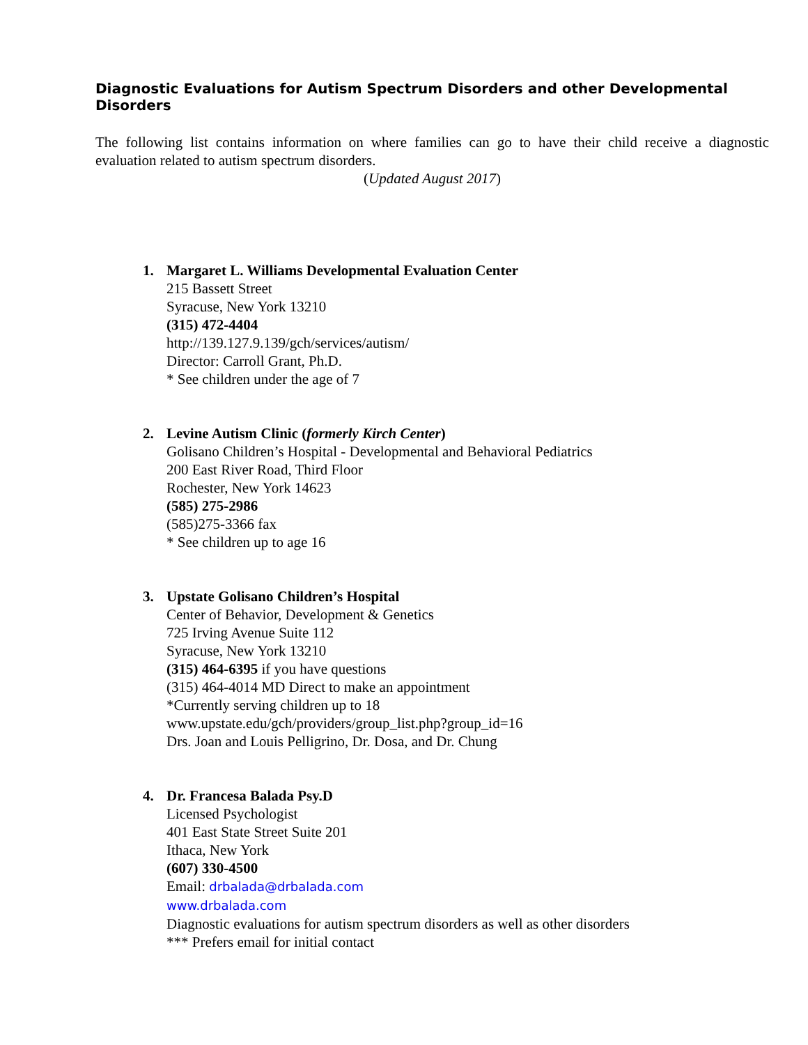Diagnostic Evaluations for Autism Spectrum Disorders and other Developmental Disorders
The following list contains information on where families can go to have their child receive a diagnostic evaluation related to autism spectrum disorders.
(Updated August 2017)
1. Margaret L. Williams Developmental Evaluation Center
215 Bassett Street
Syracuse, New York 13210
(315) 472-4404
http://139.127.9.139/gch/services/autism/
Director: Carroll Grant, Ph.D.
* See children under the age of 7
2. Levine Autism Clinic (formerly Kirch Center)
Golisano Children’s Hospital - Developmental and Behavioral Pediatrics
200 East River Road, Third Floor
Rochester, New York 14623
(585) 275-2986
(585)275-3366 fax
* See children up to age 16
3. Upstate Golisano Children’s Hospital
Center of Behavior, Development & Genetics
725 Irving Avenue Suite 112
Syracuse, New York 13210
(315) 464-6395 if you have questions
(315) 464-4014 MD Direct to make an appointment
*Currently serving children up to 18
www.upstate.edu/gch/providers/group_list.php?group_id=16
Drs. Joan and Louis Pelligrino, Dr. Dosa, and Dr. Chung
4. Dr. Francesa Balada Psy.D
Licensed Psychologist
401 East State Street Suite 201
Ithaca, New York
(607) 330-4500
Email: drbalada@drbalada.com
www.drbalada.com
Diagnostic evaluations for autism spectrum disorders as well as other disorders
*** Prefers email for initial contact